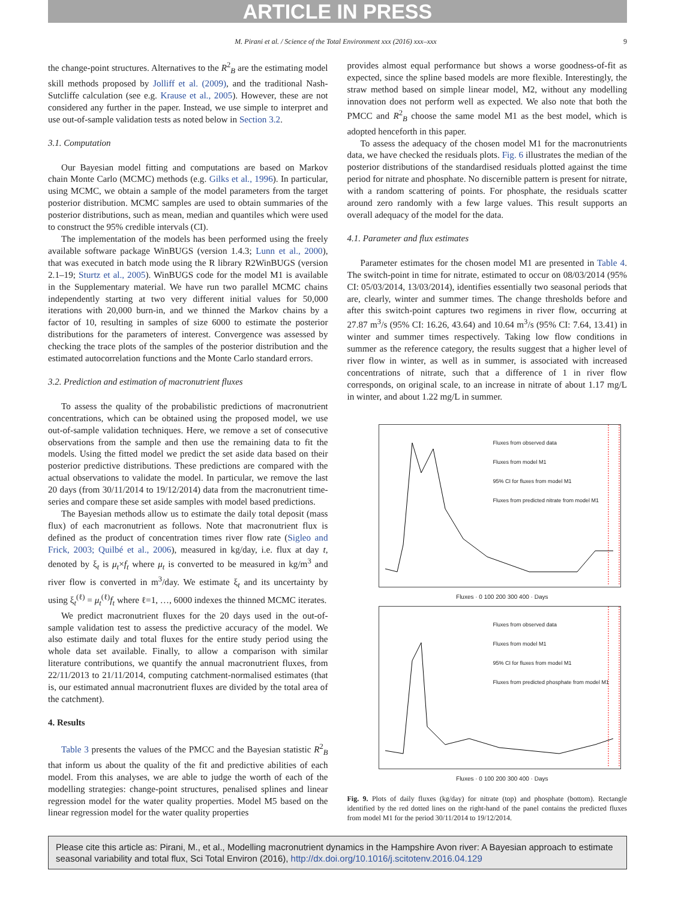ARTICLE IN PRESS
M. Pirani et al. / Science of the Total Environment xxx (2016) xxx–xxx
9
the change-point structures. Alternatives to the R<sup>2</sup><sub>B</sub> are the estimating model skill methods proposed by Jolliff et al. (2009), and the traditional Nash-Sutcliffe calculation (see e.g. Krause et al., 2005). However, these are not considered any further in the paper. Instead, we use simple to interpret and use out-of-sample validation tests as noted below in Section 3.2.
3.1. Computation
Our Bayesian model fitting and computations are based on Markov chain Monte Carlo (MCMC) methods (e.g. Gilks et al., 1996). In particular, using MCMC, we obtain a sample of the model parameters from the target posterior distribution. MCMC samples are used to obtain summaries of the posterior distributions, such as mean, median and quantiles which were used to construct the 95% credible intervals (CI).
The implementation of the models has been performed using the freely available software package WinBUGS (version 1.4.3; Lunn et al., 2000), that was executed in batch mode using the R library R2WinBUGS (version 2.1–19; Sturtz et al., 2005). WinBUGS code for the model M1 is available in the Supplementary material. We have run two parallel MCMC chains independently starting at two very different initial values for 50,000 iterations with 20,000 burn-in, and we thinned the Markov chains by a factor of 10, resulting in samples of size 6000 to estimate the posterior distributions for the parameters of interest. Convergence was assessed by checking the trace plots of the samples of the posterior distribution and the estimated autocorrelation functions and the Monte Carlo standard errors.
3.2. Prediction and estimation of macronutrient fluxes
To assess the quality of the probabilistic predictions of macronutrient concentrations, which can be obtained using the proposed model, we use out-of-sample validation techniques. Here, we remove a set of consecutive observations from the sample and then use the remaining data to fit the models. Using the fitted model we predict the set aside data based on their posterior predictive distributions. These predictions are compared with the actual observations to validate the model. In particular, we remove the last 20 days (from 30/11/2014 to 19/12/2014) data from the macronutrient time-series and compare these set aside samples with model based predictions.
The Bayesian methods allow us to estimate the daily total deposit (mass flux) of each macronutrient as follows. Note that macronutrient flux is defined as the product of concentration times river flow rate (Sigleo and Frick, 2003; Quilbé et al., 2006), measured in kg/day, i.e. flux at day t, denoted by ξ<sub>t</sub> is μ<sub>t</sub>×f<sub>t</sub> where μ<sub>t</sub> is converted to be measured in kg/m<sup>3</sup> and river flow is converted in m<sup>3</sup>/day. We estimate ξ<sub>t</sub> and its uncertainty by using ξ<sub>t</sub><sup>(ℓ)</sup> = μ<sub>t</sub><sup>(ℓ)</sup>f<sub>t</sub> where ℓ=1, …, 6000 indexes the thinned MCMC iterates.
We predict macronutrient fluxes for the 20 days used in the out-of-sample validation test to assess the predictive accuracy of the model. We also estimate daily and total fluxes for the entire study period using the whole data set available. Finally, to allow a comparison with similar literature contributions, we quantify the annual macronutrient fluxes, from 22/11/2013 to 21/11/2014, computing catchment-normalised estimates (that is, our estimated annual macronutrient fluxes are divided by the total area of the catchment).
4. Results
Table 3 presents the values of the PMCC and the Bayesian statistic R<sup>2</sup><sub>B</sub> that inform us about the quality of the fit and predictive abilities of each model. From this analyses, we are able to judge the worth of each of the modelling strategies: change-point structures, penalised splines and linear regression model for the water quality properties. Model M5 based on the linear regression model for the water quality properties
provides almost equal performance but shows a worse goodness-of-fit as expected, since the spline based models are more flexible. Interestingly, the straw method based on simple linear model, M2, without any modelling innovation does not perform well as expected. We also note that both the PMCC and R<sup>2</sup><sub>B</sub> choose the same model M1 as the best model, which is adopted henceforth in this paper.
To assess the adequacy of the chosen model M1 for the macronutrients data, we have checked the residuals plots. Fig. 6 illustrates the median of the posterior distributions of the standardised residuals plotted against the time period for nitrate and phosphate. No discernible pattern is present for nitrate, with a random scattering of points. For phosphate, the residuals scatter around zero randomly with a few large values. This result supports an overall adequacy of the model for the data.
4.1. Parameter and flux estimates
Parameter estimates for the chosen model M1 are presented in Table 4. The switch-point in time for nitrate, estimated to occur on 08/03/2014 (95% CI: 05/03/2014, 13/03/2014), identifies essentially two seasonal periods that are, clearly, winter and summer times. The change thresholds before and after this switch-point captures two regimens in river flow, occurring at 27.87 m<sup>3</sup>/s (95% CI: 16.26, 43.64) and 10.64 m<sup>3</sup>/s (95% CI: 7.64, 13.41) in winter and summer times respectively. Taking low flow conditions in summer as the reference category, the results suggest that a higher level of river flow in winter, as well as in summer, is associated with increased concentrations of nitrate, such that a difference of 1 in river flow corresponds, on original scale, to an increase in nitrate of about 1.17 mg/L in winter, and about 1.22 mg/L in summer.
Fluxes from observed data
Fluxes from model M1
95% CI for fluxes from model M1
Fluxes from predicted nitrate from model M1
Fluxes · 0 100 200 300 400 · Days
Fluxes from observed data
Fluxes from model M1
95% CI for fluxes from model M1
Fluxes from predicted phosphate from model M1
Fluxes · 0 100 200 300 400 · Days
Fig. 9. Plots of daily fluxes (kg/day) for nitrate (top) and phosphate (bottom). Rectangle identified by the red dotted lines on the right-hand of the panel contains the predicted fluxes from model M1 for the period 30/11/2014 to 19/12/2014.
Please cite this article as: Pirani, M., et al., Modelling macronutrient dynamics in the Hampshire Avon river: A Bayesian approach to estimate seasonal variability and total flux, Sci Total Environ (2016), http://dx.doi.org/10.1016/j.scitotenv.2016.04.129